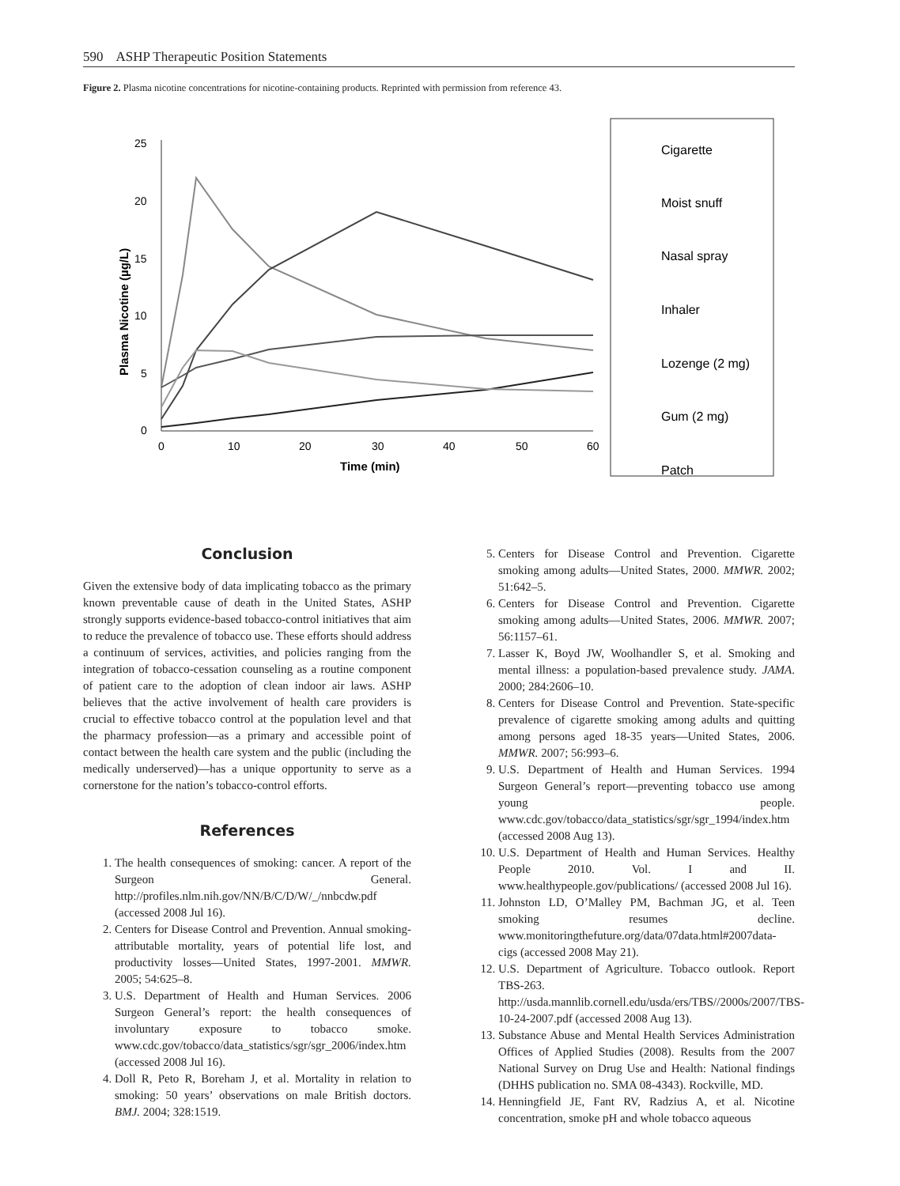590 ASHP Therapeutic Position Statements
Figure 2. Plasma nicotine concentrations for nicotine-containing products. Reprinted with permission from reference 43.
25
20
15
10
5
0
0
10
20
30
40
50
60
Time (min)
Plasma Nicotine (µg/L)
Cigarette
Moist snuff
Nasal spray
Inhaler
Lozenge (2 mg)
Gum (2 mg)
Patch
Conclusion
Given the extensive body of data implicating tobacco as the primary known preventable cause of death in the United States, ASHP strongly supports evidence-based tobacco-control initiatives that aim to reduce the prevalence of tobacco use. These efforts should address a continuum of services, activities, and policies ranging from the integration of tobacco-cessation counseling as a routine component of patient care to the adoption of clean indoor air laws. ASHP believes that the active involvement of health care providers is crucial to effective tobacco control at the population level and that the pharmacy profession—as a primary and accessible point of contact between the health care system and the public (including the medically underserved)—has a unique opportunity to serve as a cornerstone for the nation’s tobacco-control efforts.
References
1. The health consequences of smoking: cancer. A report of the Surgeon General. http://profiles.nlm.nih.gov/NN/B/C/D/W/_/nnbcdw.pdf (accessed 2008 Jul 16).
2. Centers for Disease Control and Prevention. Annual smoking-attributable mortality, years of potential life lost, and productivity losses—United States, 1997-2001. MMWR. 2005; 54:625–8.
3. U.S. Department of Health and Human Services. 2006 Surgeon General’s report: the health consequences of involuntary exposure to tobacco smoke. www.cdc.gov/tobacco/data_statistics/sgr/sgr_2006/index.htm (accessed 2008 Jul 16).
4. Doll R, Peto R, Boreham J, et al. Mortality in relation to smoking: 50 years’ observations on male British doctors. BMJ. 2004; 328:1519.
5. Centers for Disease Control and Prevention. Cigarette smoking among adults—United States, 2000. MMWR. 2002; 51:642–5.
6. Centers for Disease Control and Prevention. Cigarette smoking among adults—United States, 2006. MMWR. 2007; 56:1157–61.
7. Lasser K, Boyd JW, Woolhandler S, et al. Smoking and mental illness: a population-based prevalence study. JAMA. 2000; 284:2606–10.
8. Centers for Disease Control and Prevention. State-specific prevalence of cigarette smoking among adults and quitting among persons aged 18-35 years—United States, 2006. MMWR. 2007; 56:993–6.
9. U.S. Department of Health and Human Services. 1994 Surgeon General’s report—preventing tobacco use among young people. www.cdc.gov/tobacco/data_statistics/sgr/sgr_1994/index.htm (accessed 2008 Aug 13).
10. U.S. Department of Health and Human Services. Healthy People 2010. Vol. I and II. www.healthypeople.gov/publications/ (accessed 2008 Jul 16).
11. Johnston LD, O’Malley PM, Bachman JG, et al. Teen smoking resumes decline. www.monitoringthefuture.org/data/07data.html#2007data-cigs (accessed 2008 May 21).
12. U.S. Department of Agriculture. Tobacco outlook. Report TBS-263. http://usda.mannlib.cornell.edu/usda/ers/TBS//2000s/2007/TBS-10-24-2007.pdf (accessed 2008 Aug 13).
13. Substance Abuse and Mental Health Services Administration Offices of Applied Studies (2008). Results from the 2007 National Survey on Drug Use and Health: National findings (DHHS publication no. SMA 08-4343). Rockville, MD.
14. Henningfield JE, Fant RV, Radzius A, et al. Nicotine concentration, smoke pH and whole tobacco aqueous